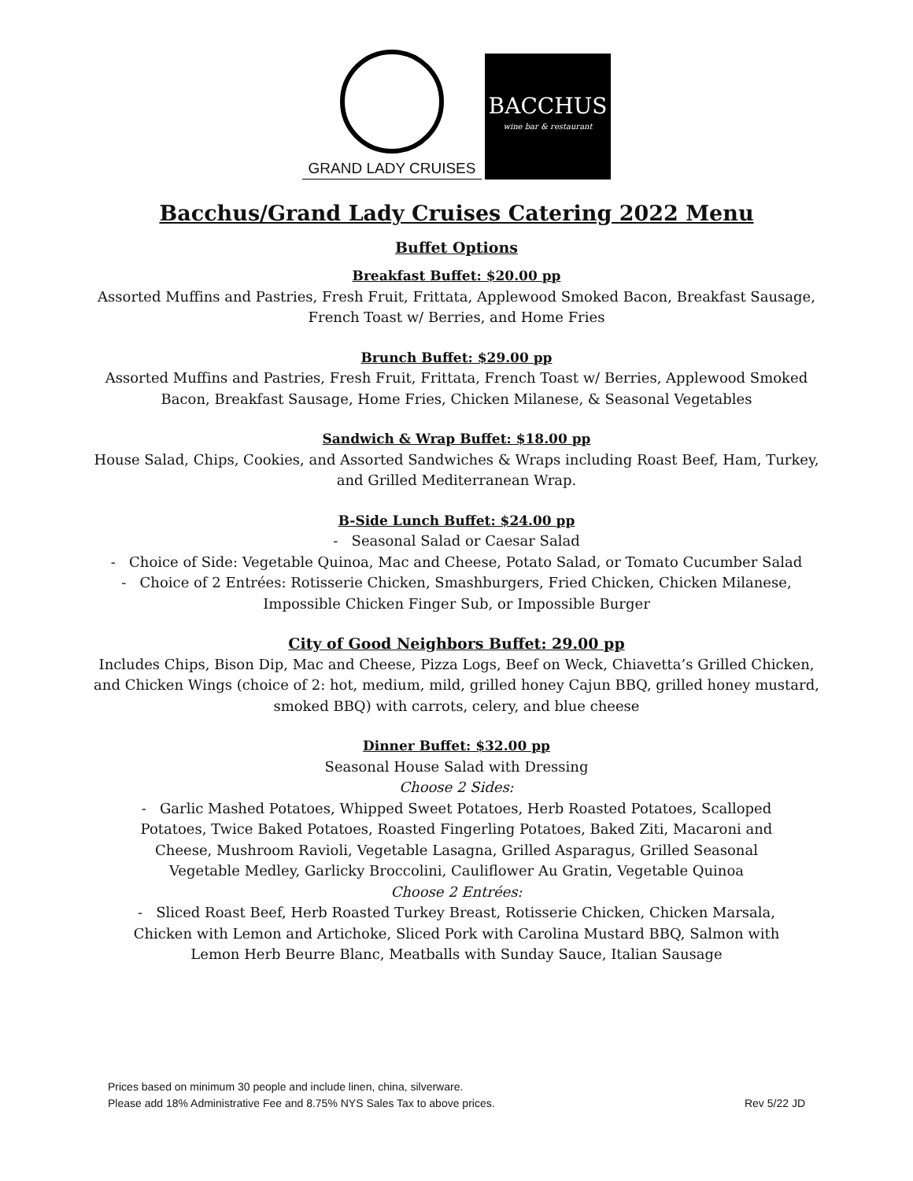GRAND LADY CRUISES
BACCHUS
wine bar & restaurant
Bacchus/Grand Lady Cruises Catering 2022 Menu
Buffet Options
Breakfast Buffet: $20.00 pp
Assorted Muffins and Pastries, Fresh Fruit, Frittata, Applewood Smoked Bacon, Breakfast Sausage,
French Toast w/ Berries, and Home Fries
Brunch Buffet: $29.00 pp
Assorted Muffins and Pastries, Fresh Fruit, Frittata, French Toast w/ Berries, Applewood Smoked
Bacon, Breakfast Sausage, Home Fries, Chicken Milanese, & Seasonal Vegetables
Sandwich & Wrap Buffet: $18.00 pp
House Salad, Chips, Cookies, and Assorted Sandwiches & Wraps including Roast Beef, Ham, Turkey,
and Grilled Mediterranean Wrap.
B-Side Lunch Buffet: $24.00 pp
- Seasonal Salad or Caesar Salad
- Choice of Side: Vegetable Quinoa, Mac and Cheese, Potato Salad, or Tomato Cucumber Salad
- Choice of 2 Entrées: Rotisserie Chicken, Smashburgers, Fried Chicken, Chicken Milanese,
Impossible Chicken Finger Sub, or Impossible Burger
City of Good Neighbors Buffet: 29.00 pp
Includes Chips, Bison Dip, Mac and Cheese, Pizza Logs, Beef on Weck, Chiavetta’s Grilled Chicken,
and Chicken Wings (choice of 2: hot, medium, mild, grilled honey Cajun BBQ, grilled honey mustard,
smoked BBQ) with carrots, celery, and blue cheese
Dinner Buffet: $32.00 pp
Seasonal House Salad with Dressing
Choose 2 Sides:
- Garlic Mashed Potatoes, Whipped Sweet Potatoes, Herb Roasted Potatoes, Scalloped
Potatoes, Twice Baked Potatoes, Roasted Fingerling Potatoes, Baked Ziti, Macaroni and
Cheese, Mushroom Ravioli, Vegetable Lasagna, Grilled Asparagus, Grilled Seasonal
Vegetable Medley, Garlicky Broccolini, Cauliflower Au Gratin, Vegetable Quinoa
Choose 2 Entrées:
- Sliced Roast Beef, Herb Roasted Turkey Breast, Rotisserie Chicken, Chicken Marsala,
Chicken with Lemon and Artichoke, Sliced Pork with Carolina Mustard BBQ, Salmon with
Lemon Herb Beurre Blanc, Meatballs with Sunday Sauce, Italian Sausage
Prices based on minimum 30 people and include linen, china, silverware.
Please add 18% Administrative Fee and 8.75% NYS Sales Tax to above prices. Rev 5/22 JD